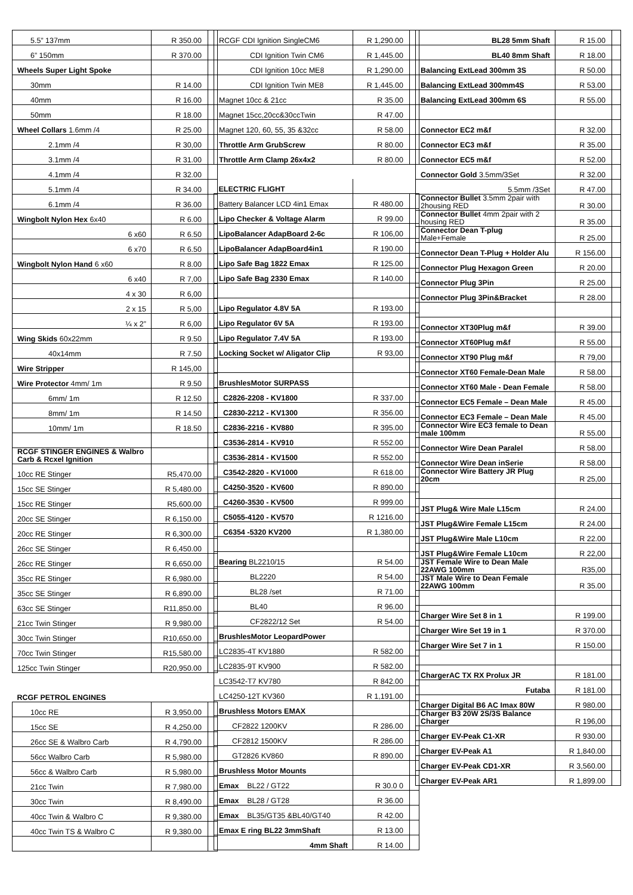| 5.5” 137mm | R 350.00 | |
| 6” 150mm | R 370.00 | |
| Wheels Super Light Spoke | | |
| 30mm | R 14.00 | |
| 40mm | R 16.00 | |
| 50mm | R 18.00 | |
| Wheel Collars 1.6mm /4 | R 25.00 | |
| 2.1mm /4 | R 30,00 | |
| 3.1mm /4 | R 31.00 | |
| 4.1mm /4 | R 32.00 | |
| 5.1mm /4 | R 34.00 | |
| 6.1mm /4 | R 36.00 | |
| Wingbolt Nylon Hex 6x40 | R 6.00 | |
| 6 x60 | R 6.50 | |
| 6 x70 | R 6.50 | |
| Wingbolt Nylon Hand 6 x60 | R 8.00 | |
| 6 x40 | R 7,00 | |
| 4 x 30 | R 6,00 | |
| 2 x 15 | R 5,00 | |
| ¼ x 2” | R 6,00 | |
| Wing Skids 60x22mm | R 9.50 | |
| 40x14mm | R 7.50 | |
| Wire Stripper | R 145,00 | |
| Wire Protector 4mm/ 1m | R 9.50 | |
| 6mm/ 1m | R 12.50 | |
| 8mm/ 1m | R 14.50 | |
| 10mm/ 1m | R 18.50 | |
| RCGF STINGER ENGINES & Walbro Carb & Rcxel Ignition | | |
| 10cc RE Stinger | R5,470.00 | |
| 15cc SE Stinger | R 5,480.00 | |
| 15cc RE Stinger | R5,600.00 | |
| 20cc SE Stinger | R 6,150.00 | |
| 20cc RE Stinger | R 6,300.00 | |
| 26cc SE Stinger | R 6,450.00 | |
| 26cc RE Stinger | R 6,650.00 | |
| 35cc RE Stinger | R 6,980.00 | |
| 35cc SE Stinger | R 6,890.00 | |
| 63cc SE Stinger | R11,850.00 | |
| 21cc Twin Stinger | R 9,980.00 | |
| 30cc Twin Stinger | R10,650.00 | |
| 70cc Twin Stinger | R15,580.00 | |
| 125cc Twin Stinger | R20,950.00 | |
| RCGF PETROL ENGINES | | |
| 10cc RE | R 3,950.00 | |
| 15cc SE | R 4,250.00 | |
| 26cc SE & Walbro Carb | R 4,790.00 | |
| 56cc Walbro Carb | R 5,980.00 | |
| 56cc & Walbro Carb | R 5,980.00 | |
| 21cc Twin | R 7,980.00 | |
| 30cc Twin | R 8,490.00 | |
| 40cc Twin & Walbro C | R 9,380.00 | |
| 40cc Twin TS & Walbro C | R 9,380.00 | |
| RCGF CDI Ignition SingleCM6 | R 1,290.00 | |
| CDI Ignition Twin CM6 | R 1,445.00 | |
| CDI Ignition 10cc ME8 | R 1,290.00 | |
| CDI Ignition Twin ME8 | R 1,445.00 | |
| Magnet 10cc & 21cc | R 35.00 | |
| Magnet 15cc,20cc&30ccTwin | R 47.00 | |
| Magnet 120, 60, 55, 35 &32cc | R 58.00 | |
| Throttle Arm GrubScrew | R 80.00 | |
| Throttle Arm Clamp 26x4x2 | R 80.00 | |
| ELECTRIC FLIGHT | | |
| Battery Balancer LCD 4in1 Emax | R 480.00 | |
| Lipo Checker & Voltage Alarm | R 99.00 | |
| LipoBalancer AdapBoard 2-6c | R 106,00 | |
| LipoBalancer AdapBoard4in1 | R 190.00 | |
| Lipo Safe Bag 1822 Emax | R 125.00 | |
| Lipo Safe Bag 2330 Emax | R 140.00 | |
| Lipo Regulator 4.8V 5A | R 193.00 | |
| Lipo Regulator 6V 5A | R 193.00 | |
| Lipo Regulator 7.4V 5A | R 193.00 | |
| Locking Socket w/ Aligator Clip | R 93,00 | |
| BrushlesMotor SURPASS | | |
| C2826-2208 - KV1800 | R 337.00 | |
| C2830-2212 - KV1300 | R 356.00 | |
| C2836-2216 - KV880 | R 395.00 | |
| C3536-2814 - KV910 | R 552.00 | |
| C3536-2814 - KV1500 | R 552.00 | |
| C3542-2820 - KV1000 | R 618.00 | |
| C4250-3520 - KV600 | R 890.00 | |
| C4260-3530 - KV500 | R 999.00 | |
| C5055-4120 - KV570 | R 1216.00 | |
| C6354 -5320 KV200 | R 1,380.00 | |
| Bearing BL2210/15 | R 54.00 | |
| BL2220 | R 54.00 | |
| BL28 /set | R 71.00 | |
| BL40 | R 96.00 | |
| CF2822/12 Set | R 54.00 | |
| BrushlesMotor LeopardPower | | |
| LC2835-4T KV1880 | R 582.00 | |
| LC2835-9T KV900 | R 582.00 | |
| LC3542-T7 KV780 | R 842.00 | |
| LC4250-12T KV360 | R 1,191.00 | |
| Brushless Motors EMAX | | |
| CF2822 1200KV | R 286.00 | |
| CF2812 1500KV | R 286.00 | |
| GT2826 KV860 | R 890.00 | |
| Brushless Motor Mounts | | |
| Emax BL22 / GT22 | R 30.0 0 | |
| Emax BL28 / GT28 | R 36.00 | |
| Emax BL35/GT35 &BL40/GT40 | R 42.00 | |
| Emax E ring BL22 3mmShaft | R 13.00 | |
| 4mm Shaft | R 14.00 | |
| BL28 5mm Shaft | R 15.00 | |
| BL40 8mm Shaft | R 18.00 | |
| Balancing ExtLead 300mm 3S | R 50.00 | |
| Balancing ExtLead 300mm4S | R 53.00 | |
| Balancing ExtLead 300mm 6S | R 55.00 | |
| Connector EC2 m&f | R 32.00 | |
| Connector EC3 m&f | R 35.00 | |
| Connector EC5 m&f | R 52.00 | |
| Connector Gold 3.5mm/3Set | R 32.00 | |
| 5.5mm /3Set | R 47.00 | |
| Connector Bullet 3.5mm 2pair with 2housing RED | R 30.00 | |
| Connector Bullet 4mm 2pair with 2 housing RED | R 35.00 | |
| Connector Dean T-plug Male+Female | R 25.00 | |
| Connector Dean T-Plug + Holder Alu | R 156.00 | |
| Connector Plug Hexagon Green | R 20.00 | |
| Connector Plug 3Pin | R 25.00 | |
| Connector Plug 3Pin&Bracket | R 28.00 | |
| Connector XT30Plug m&f | R 39.00 | |
| Connector XT60Plug m&f | R 55.00 | |
| Connector XT90 Plug m&f | R 79,00 | |
| Connector XT60 Female-Dean Male | R 58.00 | |
| Connector XT60 Male - Dean Female | R 58.00 | |
| Connector EC5 Female – Dean Male | R 45.00 | |
| Connector EC3 Female – Dean Male | R 45.00 | |
| Connector Wire EC3 female to Dean male 100mm | R 55.00 | |
| Connector Wire Dean Paralel | R 58.00 | |
| Connector Wire Dean inSerie | R 58.00 | |
| Connector Wire Battery JR Plug 20cm | R 25,00 | |
| JST Plug& Wire Male L15cm | R 24.00 | |
| JST Plug&Wire Female L15cm | R 24.00 | |
| JST Plug&Wire Male L10cm | R 22.00 | |
| JST Plug&Wire Female L10cm | R 22,00 | |
| JST Female Wire to Dean Male 22AWG 100mm | R35,00 | |
| JST Male Wire to Dean Female 22AWG 100mm | R 35.00 | |
| Charger Wire Set 8 in 1 | R 199.00 | |
| Charger Wire Set 19 in 1 | R 370.00 | |
| Charger Wire Set 7 in 1 | R 150.00 | |
| ChargerAC TX RX Prolux JR | R 181.00 | |
| Futaba | R 181.00 | |
| Charger Digital B6 AC Imax 80W | R 980.00 | |
| Charger B3 20W 2S/3S Balance Charger | R 196,00 | |
| Charger EV-Peak C1-XR | R 930.00 | |
| Charger EV-Peak A1 | R 1,840.00 | |
| Charger EV-Peak CD1-XR | R 3,560.00 | |
| Charger EV-Peak AR1 | R 1,899.00 | |